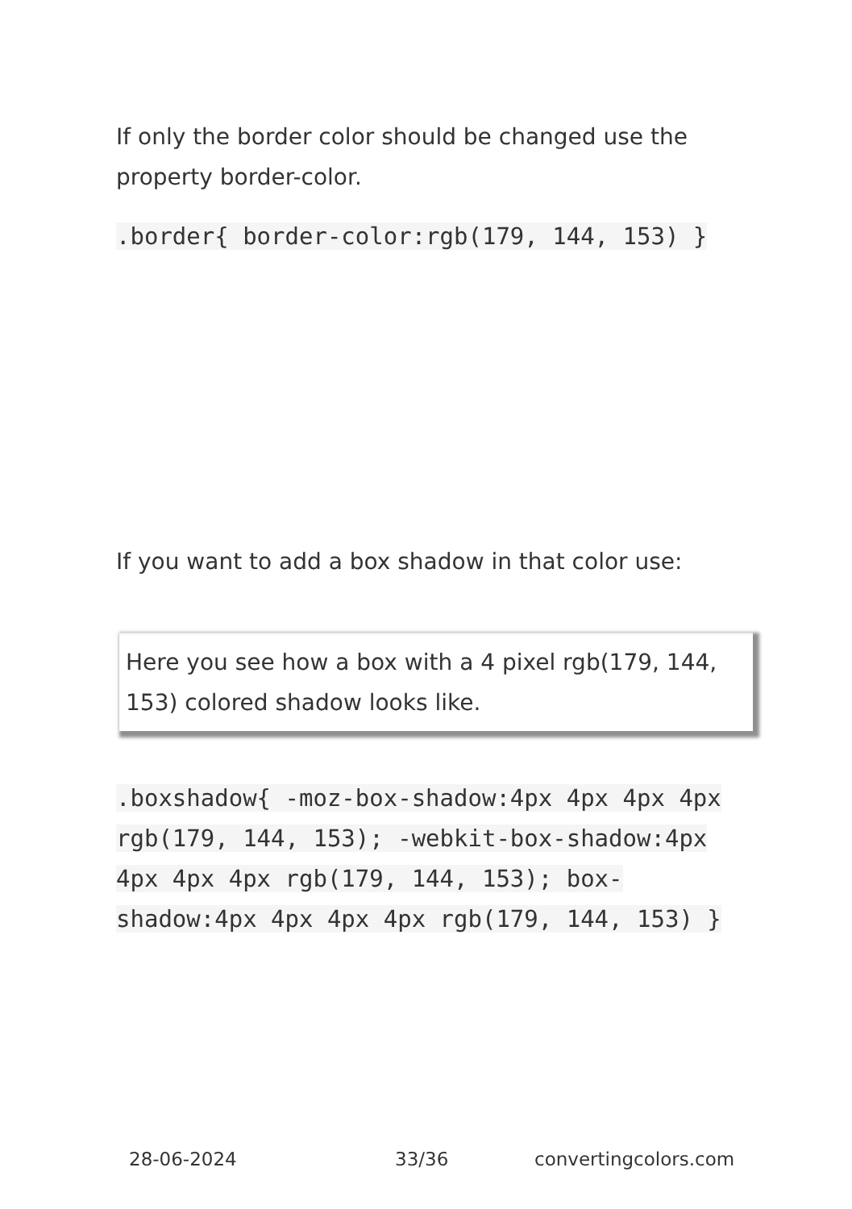If only the border color should be changed use the property border-color.
.border{ border-color:rgb(179, 144, 153) }
If you want to add a box shadow in that color use:
Here you see how a box with a 4 pixel rgb(179, 144, 153) colored shadow looks like.
.boxshadow{ -moz-box-shadow:4px 4px 4px 4px rgb(179, 144, 153); -webkit-box-shadow:4px 4px 4px 4px rgb(179, 144, 153); box-shadow:4px 4px 4px 4px rgb(179, 144, 153) }
28-06-2024 33/36 convertingcolors.com